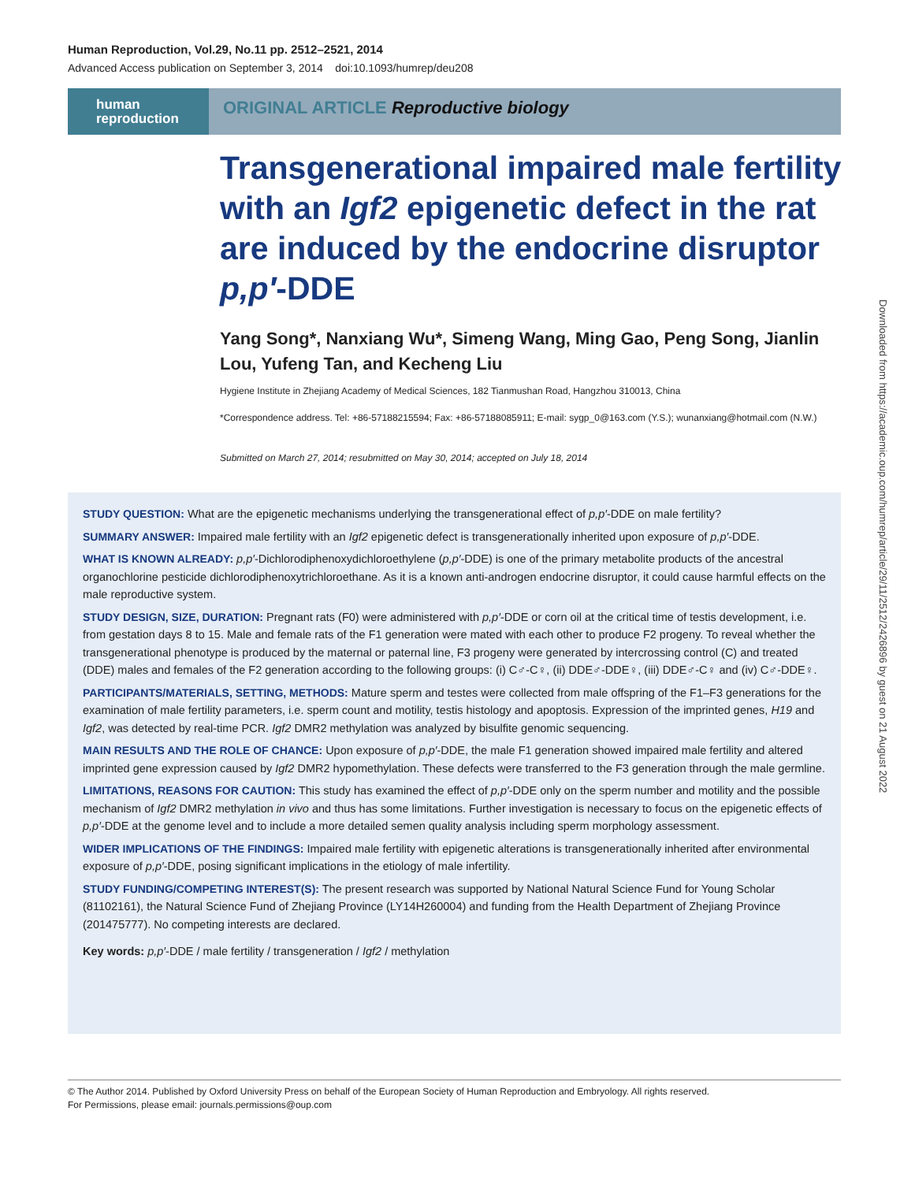Human Reproduction, Vol.29, No.11 pp. 2512–2521, 2014
Advanced Access publication on September 3, 2014 doi:10.1093/humrep/deu208
human
reproduction
ORIGINAL ARTICLE Reproductive biology
Transgenerational impaired male fertility with an Igf2 epigenetic defect in the rat are induced by the endocrine disruptor p,p′-DDE
Yang Song*, Nanxiang Wu*, Simeng Wang, Ming Gao, Peng Song, Jianlin Lou, Yufeng Tan, and Kecheng Liu
Hygiene Institute in Zhejiang Academy of Medical Sciences, 182 Tianmushan Road, Hangzhou 310013, China
*Correspondence address. Tel: +86-57188215594; Fax: +86-57188085911; E-mail: sygp_0@163.com (Y.S.); wunanxiang@hotmail.com (N.W.)
Submitted on March 27, 2014; resubmitted on May 30, 2014; accepted on July 18, 2014
STUDY QUESTION: What are the epigenetic mechanisms underlying the transgenerational effect of p,p′-DDE on male fertility?
SUMMARY ANSWER: Impaired male fertility with an Igf2 epigenetic defect is transgenerationally inherited upon exposure of p,p′-DDE.
WHAT IS KNOWN ALREADY: p,p′-Dichlorodiphenoxydichloroethylene (p,p′-DDE) is one of the primary metabolite products of the ancestral organochlorine pesticide dichlorodiphenoxytrichloroethane. As it is a known anti-androgen endocrine disruptor, it could cause harmful effects on the male reproductive system.
STUDY DESIGN, SIZE, DURATION: Pregnant rats (F0) were administered with p,p′-DDE or corn oil at the critical time of testis development, i.e. from gestation days 8 to 15. Male and female rats of the F1 generation were mated with each other to produce F2 progeny. To reveal whether the transgenerational phenotype is produced by the maternal or paternal line, F3 progeny were generated by intercrossing control (C) and treated (DDE) males and females of the F2 generation according to the following groups: (i) C♂-C♀, (ii) DDE♂-DDE♀, (iii) DDE♂-C♀ and (iv) C♂-DDE♀.
PARTICIPANTS/MATERIALS, SETTING, METHODS: Mature sperm and testes were collected from male offspring of the F1–F3 generations for the examination of male fertility parameters, i.e. sperm count and motility, testis histology and apoptosis. Expression of the imprinted genes, H19 and Igf2, was detected by real-time PCR. Igf2 DMR2 methylation was analyzed by bisulfite genomic sequencing.
MAIN RESULTS AND THE ROLE OF CHANCE: Upon exposure of p,p′-DDE, the male F1 generation showed impaired male fertility and altered imprinted gene expression caused by Igf2 DMR2 hypomethylation. These defects were transferred to the F3 generation through the male germline.
LIMITATIONS, REASONS FOR CAUTION: This study has examined the effect of p,p′-DDE only on the sperm number and motility and the possible mechanism of Igf2 DMR2 methylation in vivo and thus has some limitations. Further investigation is necessary to focus on the epigenetic effects of p,p′-DDE at the genome level and to include a more detailed semen quality analysis including sperm morphology assessment.
WIDER IMPLICATIONS OF THE FINDINGS: Impaired male fertility with epigenetic alterations is transgenerationally inherited after environmental exposure of p,p′-DDE, posing significant implications in the etiology of male infertility.
STUDY FUNDING/COMPETING INTEREST(S): The present research was supported by National Natural Science Fund for Young Scholar (81102161), the Natural Science Fund of Zhejiang Province (LY14H260004) and funding from the Health Department of Zhejiang Province (201475777). No competing interests are declared.
Key words: p,p′-DDE / male fertility / transgeneration / Igf2 / methylation
Downloaded from https://academic.oup.com/humrep/article/29/11/2512/2426896 by guest on 21 August 2022
© The Author 2014. Published by Oxford University Press on behalf of the European Society of Human Reproduction and Embryology. All rights reserved.
For Permissions, please email: journals.permissions@oup.com